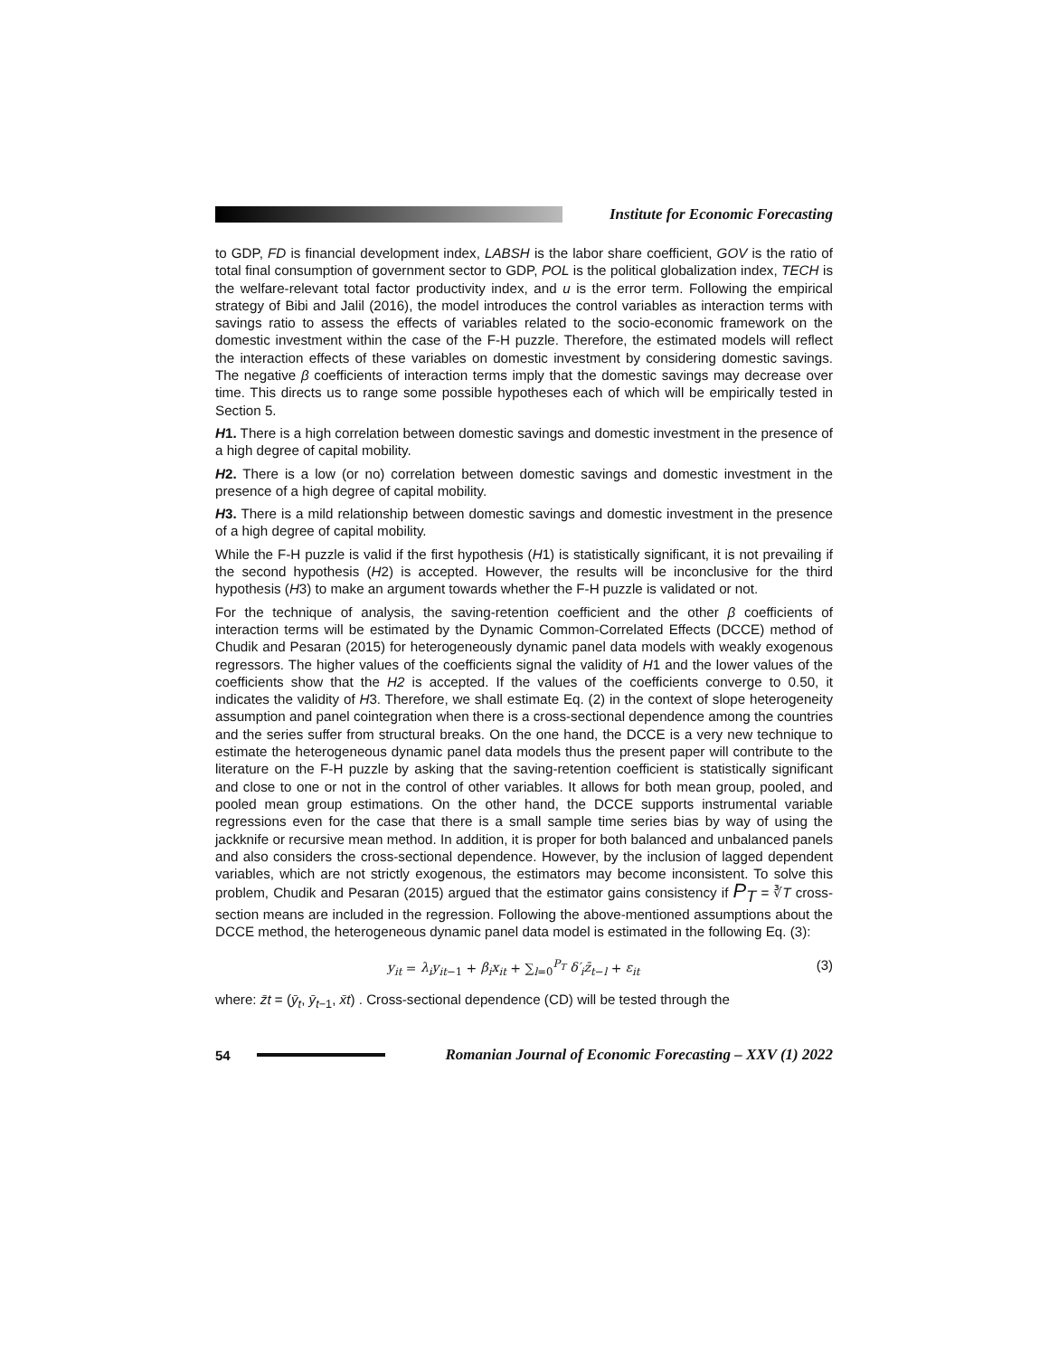Institute for Economic Forecasting
to GDP, FD is financial development index, LABSH is the labor share coefficient, GOV is the ratio of total final consumption of government sector to GDP, POL is the political globalization index, TECH is the welfare-relevant total factor productivity index, and u is the error term. Following the empirical strategy of Bibi and Jalil (2016), the model introduces the control variables as interaction terms with savings ratio to assess the effects of variables related to the socio-economic framework on the domestic investment within the case of the F-H puzzle. Therefore, the estimated models will reflect the interaction effects of these variables on domestic investment by considering domestic savings. The negative β coefficients of interaction terms imply that the domestic savings may decrease over time. This directs us to range some possible hypotheses each of which will be empirically tested in Section 5.
H1. There is a high correlation between domestic savings and domestic investment in the presence of a high degree of capital mobility.
H2. There is a low (or no) correlation between domestic savings and domestic investment in the presence of a high degree of capital mobility.
H3. There is a mild relationship between domestic savings and domestic investment in the presence of a high degree of capital mobility.
While the F-H puzzle is valid if the first hypothesis (H1) is statistically significant, it is not prevailing if the second hypothesis (H2) is accepted. However, the results will be inconclusive for the third hypothesis (H3) to make an argument towards whether the F-H puzzle is validated or not.
For the technique of analysis, the saving-retention coefficient and the other β coefficients of interaction terms will be estimated by the Dynamic Common-Correlated Effects (DCCE) method of Chudik and Pesaran (2015) for heterogeneously dynamic panel data models with weakly exogenous regressors. The higher values of the coefficients signal the validity of H1 and the lower values of the coefficients show that the H2 is accepted. If the values of the coefficients converge to 0.50, it indicates the validity of H3. Therefore, we shall estimate Eq. (2) in the context of slope heterogeneity assumption and panel cointegration when there is a cross-sectional dependence among the countries and the series suffer from structural breaks. On the one hand, the DCCE is a very new technique to estimate the heterogeneous dynamic panel data models thus the present paper will contribute to the literature on the F-H puzzle by asking that the saving-retention coefficient is statistically significant and close to one or not in the control of other variables. It allows for both mean group, pooled, and pooled mean group estimations. On the other hand, the DCCE supports instrumental variable regressions even for the case that there is a small sample time series bias by way of using the jackknife or recursive mean method. In addition, it is proper for both balanced and unbalanced panels and also considers the cross-sectional dependence. However, by the inclusion of lagged dependent variables, which are not strictly exogenous, the estimators may become inconsistent. To solve this problem, Chudik and Pesaran (2015) argued that the estimator gains consistency if P<sub>T</sub> = ∛T cross-section means are included in the regression. Following the above-mentioned assumptions about the DCCE method, the heterogeneous dynamic panel data model is estimated in the following Eq. (3):
y<sub>it</sub> = λ<sub>i</sub>y<sub>it−1</sub> + β<sub>i</sub>x<sub>it</sub> + ∑<sub>l=0</sub><sup>P<sub>T</sub></sup> δ′<sub>i</sub>z̄<sub>t−l</sub> + ε<sub>it</sub> (3)
where: z̄t = (ȳ<sub>t</sub>, ȳ<sub>t−1</sub>, x̄t) . Cross-sectional dependence (CD) will be tested through the
54 Romanian Journal of Economic Forecasting – XXV (1) 2022